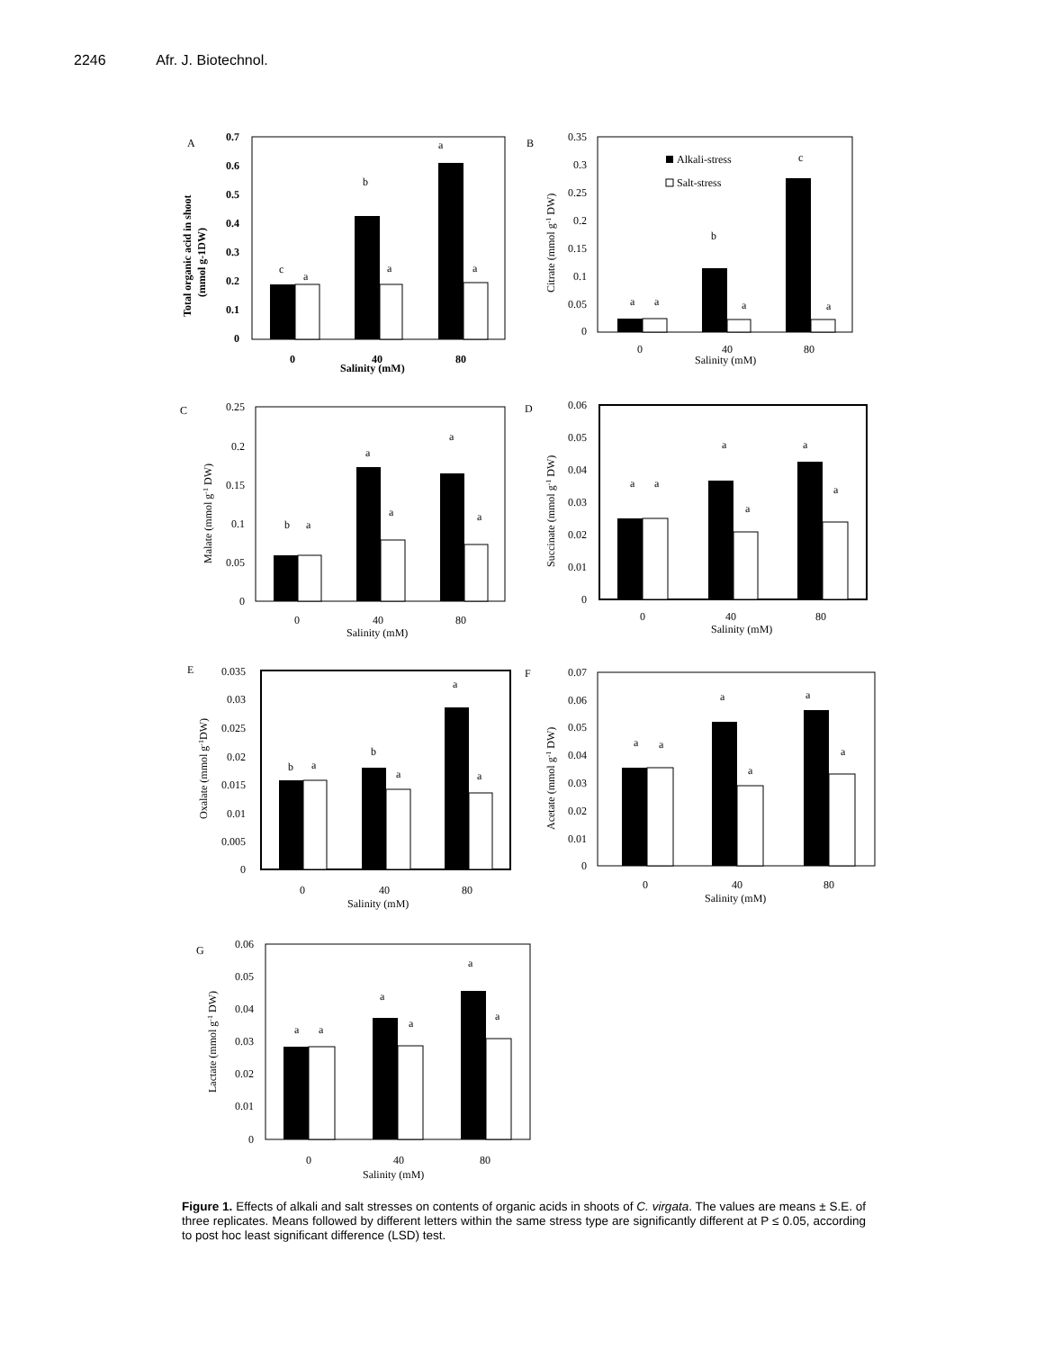2246 Afr. J. Biotechnol.
A
0.7
0.6
0.5
0.4
0.3
0.2
0.1
0
c
a
b
a
a
a
0
40
80
Salinity (mM)
Total organic acid in shoot
(mmol g-1DW)
B
0.35
0.3
0.25
0.2
0.15
0.1
0.05
0
Alkali-stress
Salt-stress
a
a
b
a
c
a
0
40
80
Salinity (mM)
Citrate (mmol g-1 DW)
C
0.25
0.2
0.15
0.1
0.05
0
b
a
a
a
a
a
0
40
80
Salinity (mM)
Malate (mmol g-1 DW)
D
0.06
0.05
0.04
0.03
0.02
0.01
0
a
a
a
a
a
a
0
40
80
Salinity (mM)
Succinate (mmol g-1 DW)
E
0.035
0.03
0.025
0.02
0.015
0.01
0.005
0
b
a
b
a
a
a
0
40
80
Salinity (mM)
Oxalate (mmol g-1DW)
F
0.07
0.06
0.05
0.04
0.03
0.02
0.01
0
a
a
a
a
a
a
0
40
80
Salinity (mM)
Acetate (mmol g-1 DW)
G
0.06
0.05
0.04
0.03
0.02
0.01
0
a
a
a
a
a
a
0
40
80
Salinity (mM)
Lactate (mmol g-1 DW)
Figure 1. Effects of alkali and salt stresses on contents of organic acids in shoots of C. virgata. The values are means ± S.E. of three replicates. Means followed by different letters within the same stress type are significantly different at P ≤ 0.05, according to post hoc least significant difference (LSD) test.